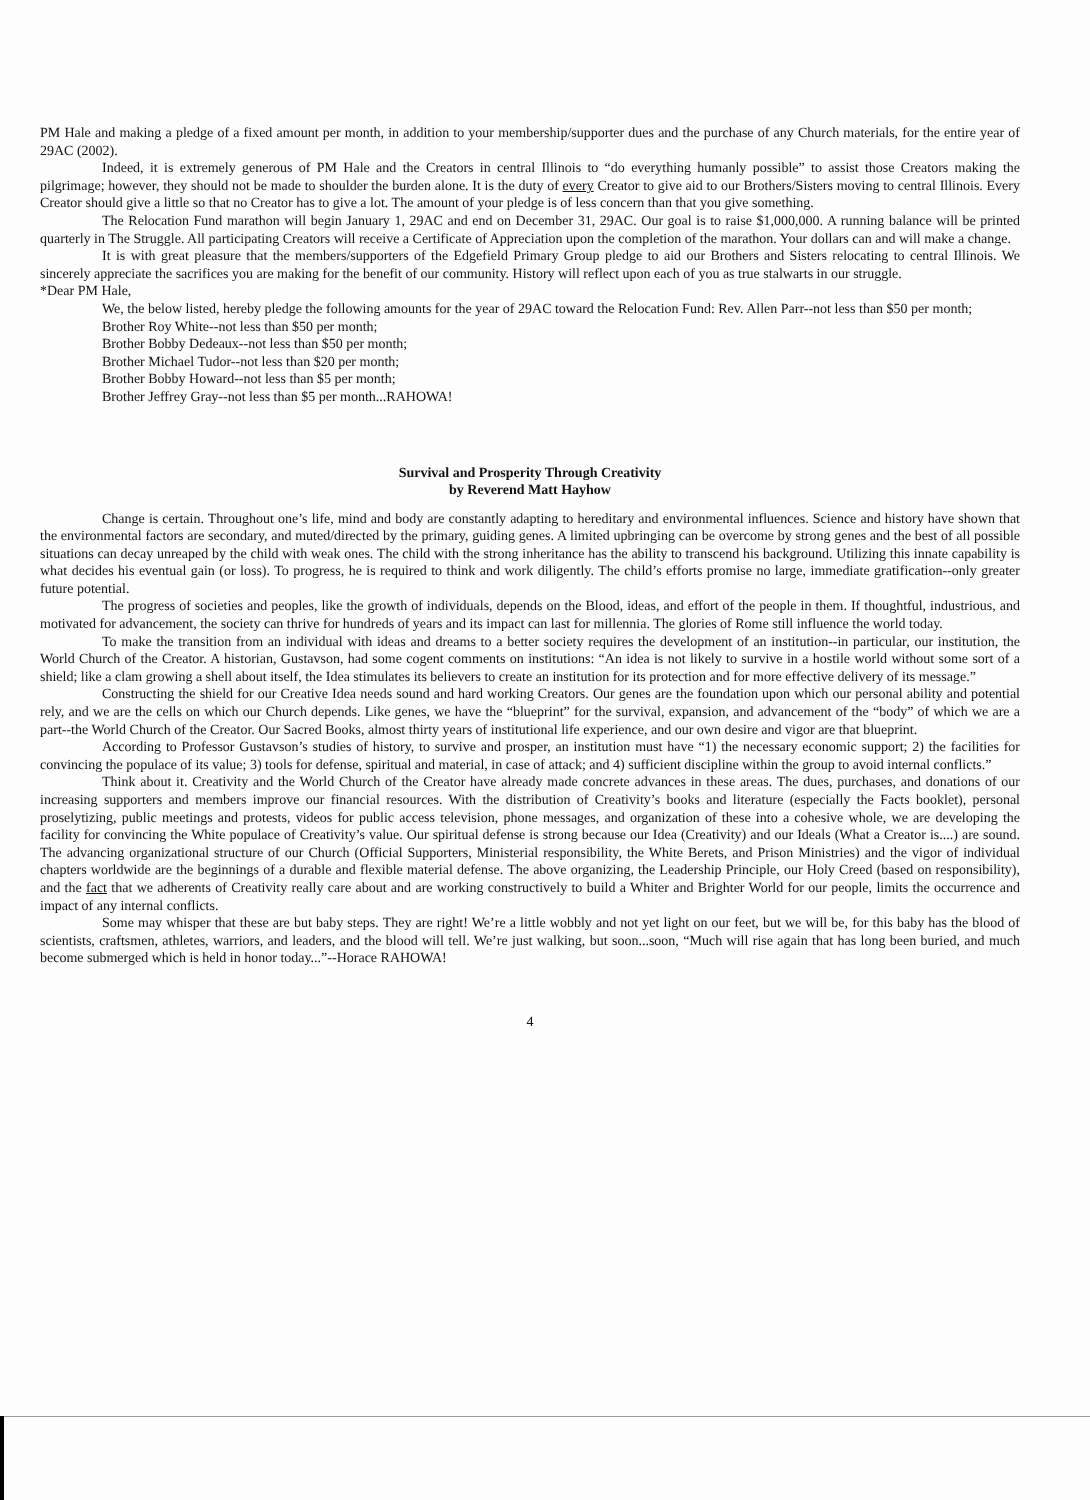PM Hale and making a pledge of a fixed amount per month, in addition to your membership/supporter dues and the purchase of any Church materials, for the entire year of 29AC (2002).
Indeed, it is extremely generous of PM Hale and the Creators in central Illinois to “do everything humanly possible” to assist those Creators making the pilgrimage; however, they should not be made to shoulder the burden alone. It is the duty of every Creator to give aid to our Brothers/Sisters moving to central Illinois. Every Creator should give a little so that no Creator has to give a lot. The amount of your pledge is of less concern than that you give something.
The Relocation Fund marathon will begin January 1, 29AC and end on December 31, 29AC. Our goal is to raise $1,000,000. A running balance will be printed quarterly in The Struggle. All participating Creators will receive a Certificate of Appreciation upon the completion of the marathon. Your dollars can and will make a change.
It is with great pleasure that the members/supporters of the Edgefield Primary Group pledge to aid our Brothers and Sisters relocating to central Illinois. We sincerely appreciate the sacrifices you are making for the benefit of our community. History will reflect upon each of you as true stalwarts in our struggle.
*Dear PM Hale,
We, the below listed, hereby pledge the following amounts for the year of 29AC toward the Relocation Fund: Rev. Allen Parr--not less than $50 per month;
Brother Roy White--not less than $50 per month;
Brother Bobby Dedeaux--not less than $50 per month;
Brother Michael Tudor--not less than $20 per month;
Brother Bobby Howard--not less than $5 per month;
Brother Jeffrey Gray--not less than $5 per month...RAHOWA!
Survival and Prosperity Through Creativity
by Reverend Matt Hayhow
Change is certain. Throughout one’s life, mind and body are constantly adapting to hereditary and environmental influences. Science and history have shown that the environmental factors are secondary, and muted/directed by the primary, guiding genes. A limited upbringing can be overcome by strong genes and the best of all possible situations can decay unreaped by the child with weak ones. The child with the strong inheritance has the ability to transcend his background. Utilizing this innate capability is what decides his eventual gain (or loss). To progress, he is required to think and work diligently. The child’s efforts promise no large, immediate gratification--only greater future potential.
The progress of societies and peoples, like the growth of individuals, depends on the Blood, ideas, and effort of the people in them. If thoughtful, industrious, and motivated for advancement, the society can thrive for hundreds of years and its impact can last for millennia. The glories of Rome still influence the world today.
To make the transition from an individual with ideas and dreams to a better society requires the development of an institution--in particular, our institution, the World Church of the Creator. A historian, Gustavson, had some cogent comments on institutions: “An idea is not likely to survive in a hostile world without some sort of a shield; like a clam growing a shell about itself, the Idea stimulates its believers to create an institution for its protection and for more effective delivery of its message.”
Constructing the shield for our Creative Idea needs sound and hard working Creators. Our genes are the foundation upon which our personal ability and potential rely, and we are the cells on which our Church depends. Like genes, we have the “blueprint” for the survival, expansion, and advancement of the “body” of which we are a part--the World Church of the Creator. Our Sacred Books, almost thirty years of institutional life experience, and our own desire and vigor are that blueprint.
According to Professor Gustavson’s studies of history, to survive and prosper, an institution must have “1) the necessary economic support; 2) the facilities for convincing the populace of its value; 3) tools for defense, spiritual and material, in case of attack; and 4) sufficient discipline within the group to avoid internal conflicts.”
Think about it. Creativity and the World Church of the Creator have already made concrete advances in these areas. The dues, purchases, and donations of our increasing supporters and members improve our financial resources. With the distribution of Creativity’s books and literature (especially the Facts booklet), personal proselytizing, public meetings and protests, videos for public access television, phone messages, and organization of these into a cohesive whole, we are developing the facility for convincing the White populace of Creativity’s value. Our spiritual defense is strong because our Idea (Creativity) and our Ideals (What a Creator is....) are sound. The advancing organizational structure of our Church (Official Supporters, Ministerial responsibility, the White Berets, and Prison Ministries) and the vigor of individual chapters worldwide are the beginnings of a durable and flexible material defense. The above organizing, the Leadership Principle, our Holy Creed (based on responsibility), and the fact that we adherents of Creativity really care about and are working constructively to build a Whiter and Brighter World for our people, limits the occurrence and impact of any internal conflicts.
Some may whisper that these are but baby steps. They are right! We’re a little wobbly and not yet light on our feet, but we will be, for this baby has the blood of scientists, craftsmen, athletes, warriors, and leaders, and the blood will tell. We’re just walking, but soon...soon, “Much will rise again that has long been buried, and much become submerged which is held in honor today...”--Horace RAHOWA!
4